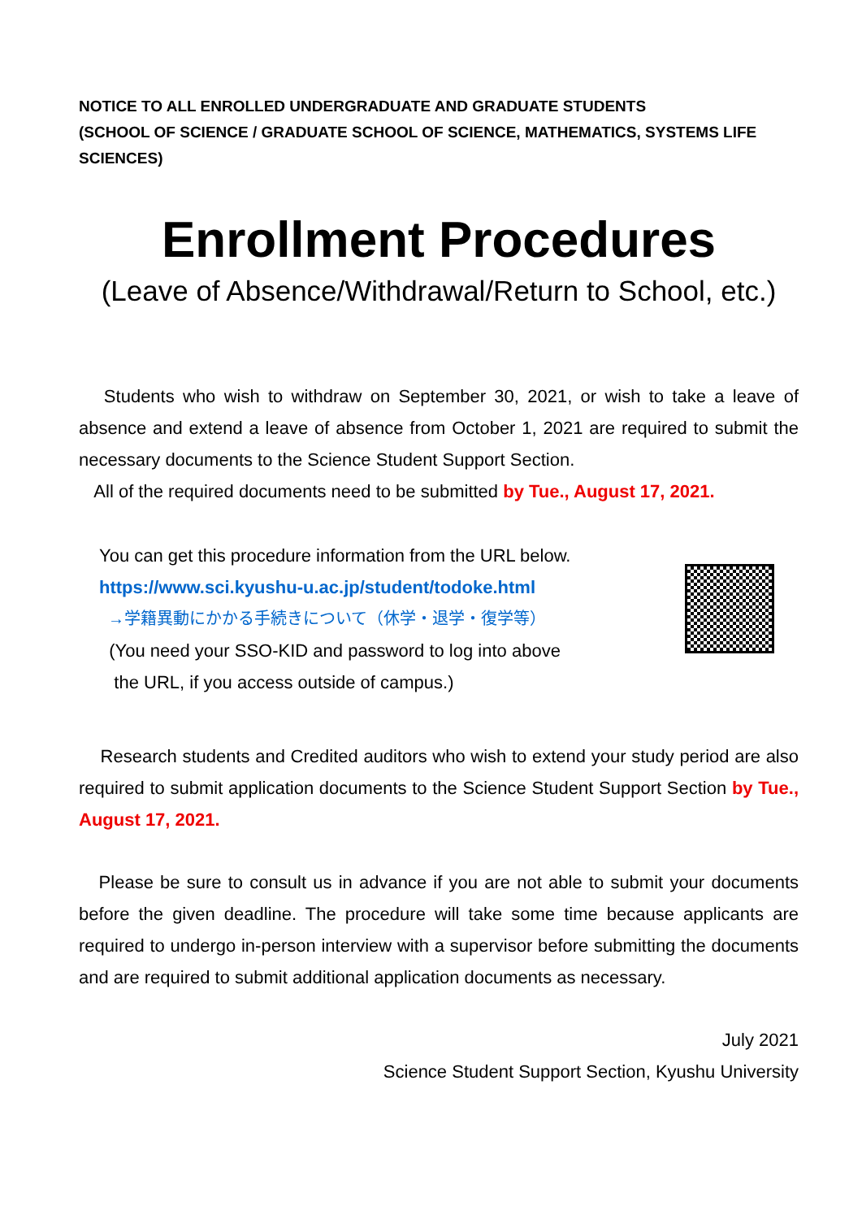NOTICE TO ALL ENROLLED UNDERGRADUATE AND GRADUATE STUDENTS
(SCHOOL OF SCIENCE / GRADUATE SCHOOL OF SCIENCE, MATHEMATICS, SYSTEMS LIFE SCIENCES)
Enrollment Procedures
(Leave of Absence/Withdrawal/Return to School, etc.)
Students who wish to withdraw on September 30, 2021, or wish to take a leave of absence and extend a leave of absence from October 1, 2021 are required to submit the necessary documents to the Science Student Support Section.
All of the required documents need to be submitted by Tue., August 17, 2021.
You can get this procedure information from the URL below.
https://www.sci.kyushu-u.ac.jp/student/todoke.html
→学籍異動にかかる手続きについて（休学・退学・復学等）
(You need your SSO-KID and password to log into above
the URL, if you access outside of campus.)
Research students and Credited auditors who wish to extend your study period are also required to submit application documents to the Science Student Support Section by Tue., August 17, 2021.
Please be sure to consult us in advance if you are not able to submit your documents before the given deadline. The procedure will take some time because applicants are required to undergo in-person interview with a supervisor before submitting the documents and are required to submit additional application documents as necessary.
July 2021
Science Student Support Section, Kyushu University